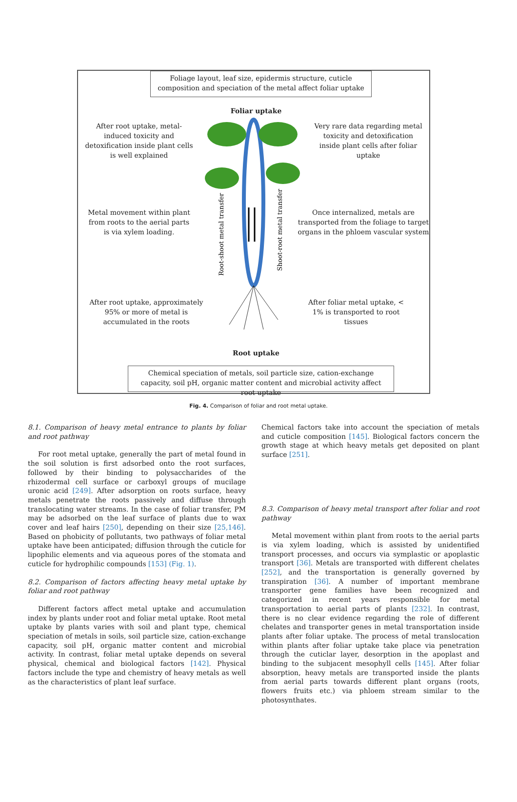Foliage layout, leaf size, epidermis structure, cuticle composition and speciation of the metal affect foliar uptake
Foliar uptake
After root uptake, metal-induced toxicity and detoxification inside plant cells is well explained
Very rare data regarding metal toxicity and detoxification inside plant cells after foliar uptake
Metal movement within plant from roots to the aerial parts is via xylem loading.
Once internalized, metals are transported from the foliage to target organs in the phloem vascular system
After root uptake, approximately 95% or more of metal is accumulated in the roots
After foliar metal uptake, < 1% is transported to root tissues
Root uptake
Root-shoot metal transfer
Shoot-root metal transfer
Chemical speciation of metals, soil particle size, cation-exchange capacity, soil pH, organic matter content and microbial activity affect root uptake
Fig. 4. Comparison of foliar and root metal uptake.
8.1. Comparison of heavy metal entrance to plants by foliar and root pathway
For root metal uptake, generally the part of metal found in the soil solution is first adsorbed onto the root surfaces, followed by their binding to polysaccharides of the rhizodermal cell surface or carboxyl groups of mucilage uronic acid [249]. After adsorption on roots surface, heavy metals penetrate the roots passively and diffuse through translocating water streams. In the case of foliar transfer, PM may be adsorbed on the leaf surface of plants due to wax cover and leaf hairs [250], depending on their size [25,146]. Based on phobicity of pollutants, two pathways of foliar metal uptake have been anticipated; diffusion through the cuticle for lipophilic elements and via aqueous pores of the stomata and cuticle for hydrophilic compounds [153] (Fig. 1).
8.2. Comparison of factors affecting heavy metal uptake by foliar and root pathway
Different factors affect metal uptake and accumulation index by plants under root and foliar metal uptake. Root metal uptake by plants varies with soil and plant type, chemical speciation of metals in soils, soil particle size, cation-exchange capacity, soil pH, organic matter content and microbial activity. In contrast, foliar metal uptake depends on several physical, chemical and biological factors [142]. Physical factors include the type and chemistry of heavy metals as well as the characteristics of plant leaf surface.
Chemical factors take into account the speciation of metals and cuticle composition [145]. Biological factors concern the growth stage at which heavy metals get deposited on plant surface [251].
8.3. Comparison of heavy metal transport after foliar and root pathway
Metal movement within plant from roots to the aerial parts is via xylem loading, which is assisted by unidentified transport processes, and occurs via symplastic or apoplastic transport [36]. Metals are transported with different chelates [252], and the transportation is generally governed by transpiration [36]. A number of important membrane transporter gene families have been recognized and categorized in recent years responsible for metal transportation to aerial parts of plants [232]. In contrast, there is no clear evidence regarding the role of different chelates and transporter genes in metal transportation inside plants after foliar uptake. The process of metal translocation within plants after foliar uptake take place via penetration through the cuticlar layer, desorption in the apoplast and binding to the subjacent mesophyll cells [145]. After foliar absorption, heavy metals are transported inside the plants from aerial parts towards different plant organs (roots, flowers fruits etc.) via phloem stream similar to the photosynthates.